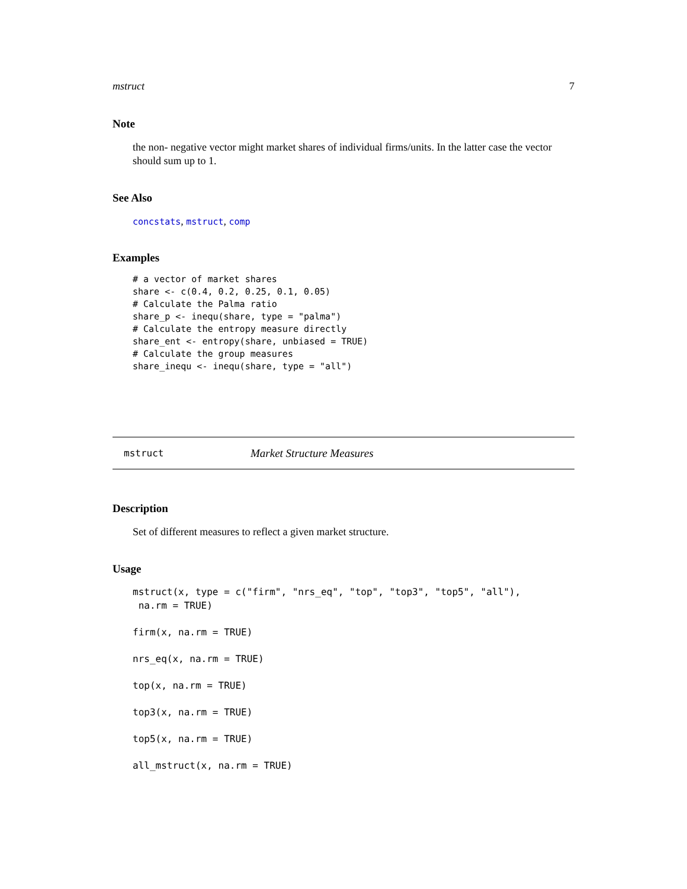mstruct 7
Note
the non- negative vector might market shares of individual firms/units. In the latter case the vector should sum up to 1.
See Also
concstats, mstruct, comp
Examples
# a vector of market shares
share <- c(0.4, 0.2, 0.25, 0.1, 0.05)
# Calculate the Palma ratio
share_p <- inequ(share, type = "palma")
# Calculate the entropy measure directly
share_ent <- entropy(share, unbiased = TRUE)
# Calculate the group measures
share_inequ <- inequ(share, type = "all")
mstruct Market Structure Measures
Description
Set of different measures to reflect a given market structure.
Usage
mstruct(x, type = c("firm", "nrs_eq", "top", "top3", "top5", "all"),
 na.rm = TRUE)

firm(x, na.rm = TRUE)

nrs_eq(x, na.rm = TRUE)

top(x, na.rm = TRUE)

top3(x, na.rm = TRUE)

top5(x, na.rm = TRUE)

all_mstruct(x, na.rm = TRUE)